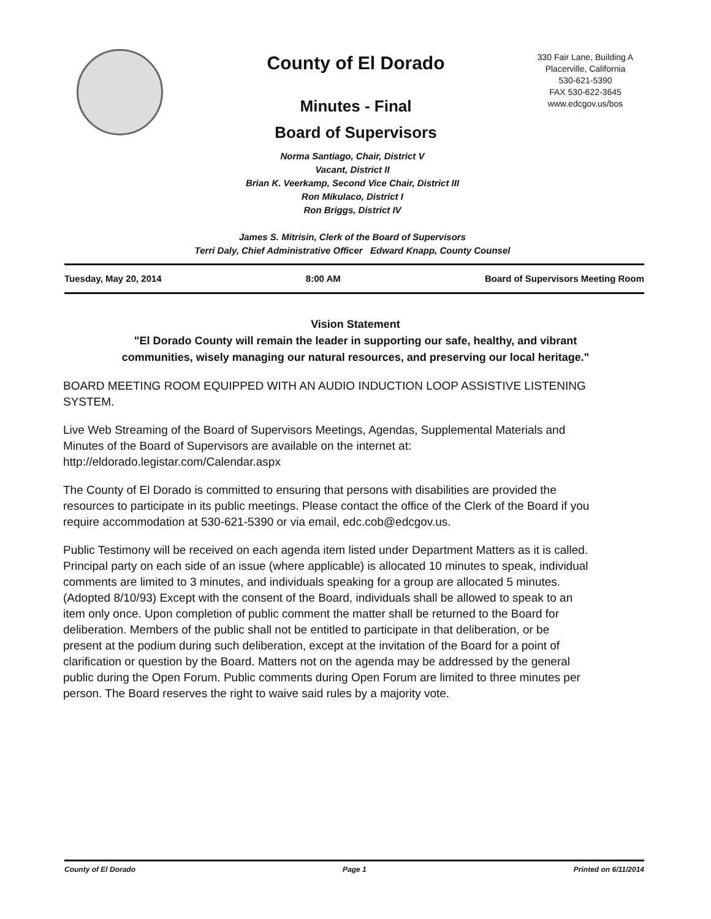County of El Dorado
Minutes - Final
Board of Supervisors
330 Fair Lane, Building A
Placerville, California
530-621-5390
FAX 530-622-3645
www.edcgov.us/bos
Norma Santiago, Chair, District V
Vacant, District II
Brian K. Veerkamp, Second Vice Chair, District III
Ron Mikulaco, District I
Ron Briggs, District IV
James S. Mitrisin, Clerk of the Board of Supervisors
Terri Daly, Chief Administrative Officer Edward Knapp, County Counsel
Tuesday, May 20, 2014 8:00 AM Board of Supervisors Meeting Room
Vision Statement
"El Dorado County will remain the leader in supporting our safe, healthy, and vibrant communities, wisely managing our natural resources, and preserving our local heritage."
BOARD MEETING ROOM EQUIPPED WITH AN AUDIO INDUCTION LOOP ASSISTIVE LISTENING SYSTEM.
Live Web Streaming of the Board of Supervisors Meetings, Agendas, Supplemental Materials and Minutes of the Board of Supervisors are available on the internet at: http://eldorado.legistar.com/Calendar.aspx
The County of El Dorado is committed to ensuring that persons with disabilities are provided the resources to participate in its public meetings. Please contact the office of the Clerk of the Board if you require accommodation at 530-621-5390 or via email, edc.cob@edcgov.us.
Public Testimony will be received on each agenda item listed under Department Matters as it is called. Principal party on each side of an issue (where applicable) is allocated 10 minutes to speak, individual comments are limited to 3 minutes, and individuals speaking for a group are allocated 5 minutes. (Adopted 8/10/93) Except with the consent of the Board, individuals shall be allowed to speak to an item only once. Upon completion of public comment the matter shall be returned to the Board for deliberation. Members of the public shall not be entitled to participate in that deliberation, or be present at the podium during such deliberation, except at the invitation of the Board for a point of clarification or question by the Board. Matters not on the agenda may be addressed by the general public during the Open Forum. Public comments during Open Forum are limited to three minutes per person. The Board reserves the right to waive said rules by a majority vote.
County of El Dorado Page 1 Printed on 6/11/2014